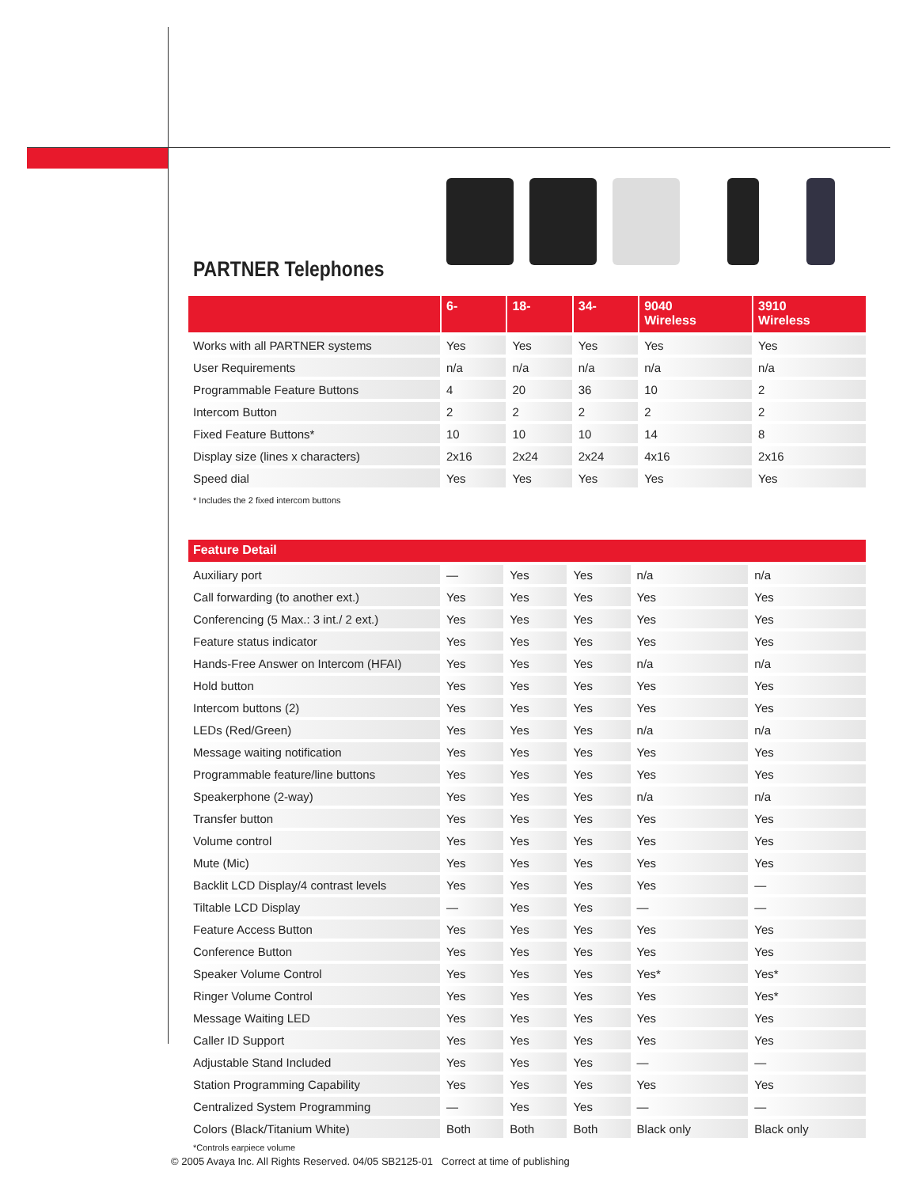PARTNER Telephones
| | 6- | 18- | 34- | 9040 Wireless | 3910 Wireless |
| --- | --- | --- | --- | --- | --- |
| Works with all PARTNER systems | Yes | Yes | Yes | Yes | Yes |
| User Requirements | n/a | n/a | n/a | n/a | n/a |
| Programmable Feature Buttons | 4 | 20 | 36 | 10 | 2 |
| Intercom Button | 2 | 2 | 2 | 2 | 2 |
| Fixed Feature Buttons* | 10 | 10 | 10 | 14 | 8 |
| Display size (lines x characters) | 2x16 | 2x24 | 2x24 | 4x16 | 2x16 |
| Speed dial | Yes | Yes | Yes | Yes | Yes |
* Includes the 2 fixed intercom buttons
| Feature Detail | | | | | |
| --- | --- | --- | --- | --- | --- |
| Auxiliary port | — | Yes | Yes | n/a | n/a |
| Call forwarding (to another ext.) | Yes | Yes | Yes | Yes | Yes |
| Conferencing (5 Max.: 3 int./ 2 ext.) | Yes | Yes | Yes | Yes | Yes |
| Feature status indicator | Yes | Yes | Yes | Yes | Yes |
| Hands-Free Answer on Intercom (HFAI) | Yes | Yes | Yes | n/a | n/a |
| Hold button | Yes | Yes | Yes | Yes | Yes |
| Intercom buttons (2) | Yes | Yes | Yes | Yes | Yes |
| LEDs (Red/Green) | Yes | Yes | Yes | n/a | n/a |
| Message waiting notification | Yes | Yes | Yes | Yes | Yes |
| Programmable feature/line buttons | Yes | Yes | Yes | Yes | Yes |
| Speakerphone (2-way) | Yes | Yes | Yes | n/a | n/a |
| Transfer button | Yes | Yes | Yes | Yes | Yes |
| Volume control | Yes | Yes | Yes | Yes | Yes |
| Mute (Mic) | Yes | Yes | Yes | Yes | Yes |
| Backlit LCD Display/4 contrast levels | Yes | Yes | Yes | Yes | — |
| Tiltable LCD Display | — | Yes | Yes | — | — |
| Feature Access Button | Yes | Yes | Yes | Yes | Yes |
| Conference Button | Yes | Yes | Yes | Yes | Yes |
| Speaker Volume Control | Yes | Yes | Yes | Yes* | Yes* |
| Ringer Volume Control | Yes | Yes | Yes | Yes | Yes* |
| Message Waiting LED | Yes | Yes | Yes | Yes | Yes |
| Caller ID Support | Yes | Yes | Yes | Yes | Yes |
| Adjustable Stand Included | Yes | Yes | Yes | — | — |
| Station Programming Capability | Yes | Yes | Yes | Yes | Yes |
| Centralized System Programming | — | Yes | Yes | — | — |
| Colors (Black/Titanium White) | Both | Both | Both | Black only | Black only |
*Controls earpiece volume
© 2005 Avaya Inc. All Rights Reserved. 04/05 SB2125-01 Correct at time of publishing